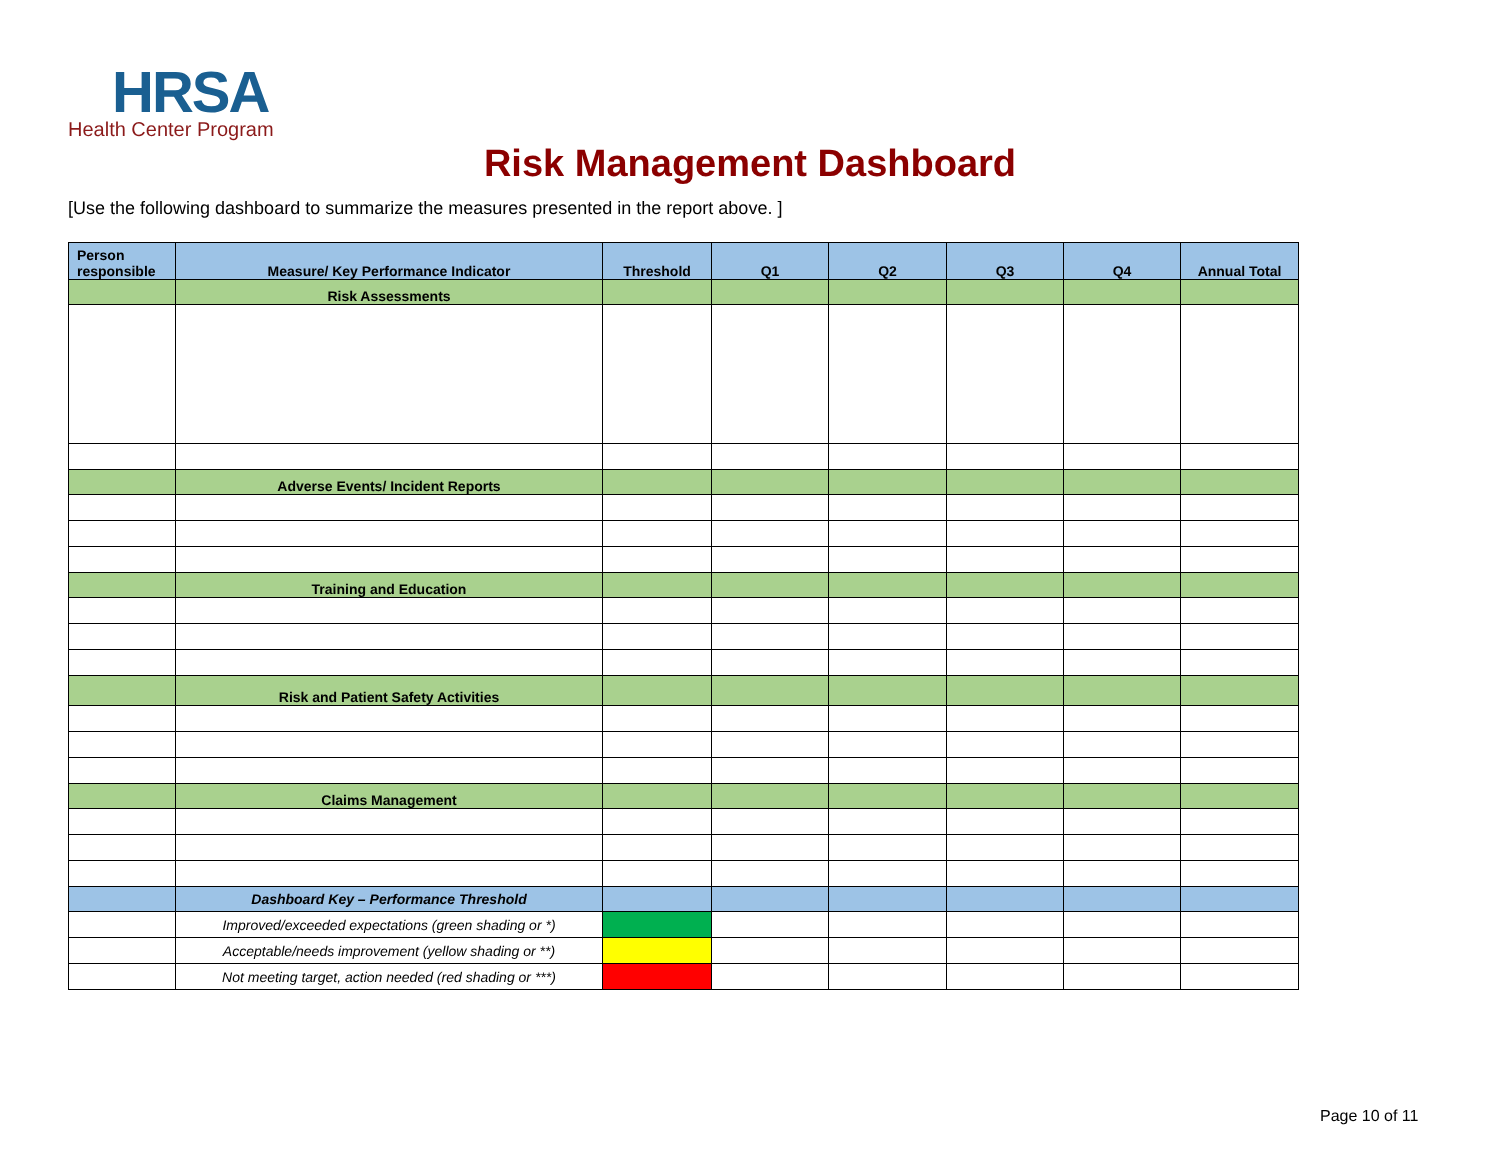HRSA
Health Center Program
Risk Management Dashboard
[Use the following dashboard to summarize the measures presented in the report above. ]
| Person responsible | Measure/ Key Performance Indicator | Threshold | Q1 | Q2 | Q3 | Q4 | Annual Total |
| --- | --- | --- | --- | --- | --- | --- | --- |
| | Risk Assessments | | | | | | |
| | Adverse Events/ Incident Reports | | | | | | |
| | Training and Education | | | | | | |
| | Risk and Patient Safety Activities | | | | | | |
| | Claims Management | | | | | | |
| | Dashboard Key – Performance Threshold | | | | | | |
| | Improved/exceeded expectations (green shading or *) | | | | | | |
| | Acceptable/needs improvement (yellow shading or **) | | | | | | |
| | Not meeting target, action needed (red shading or ***) | | | | | | |
Page 10 of 11